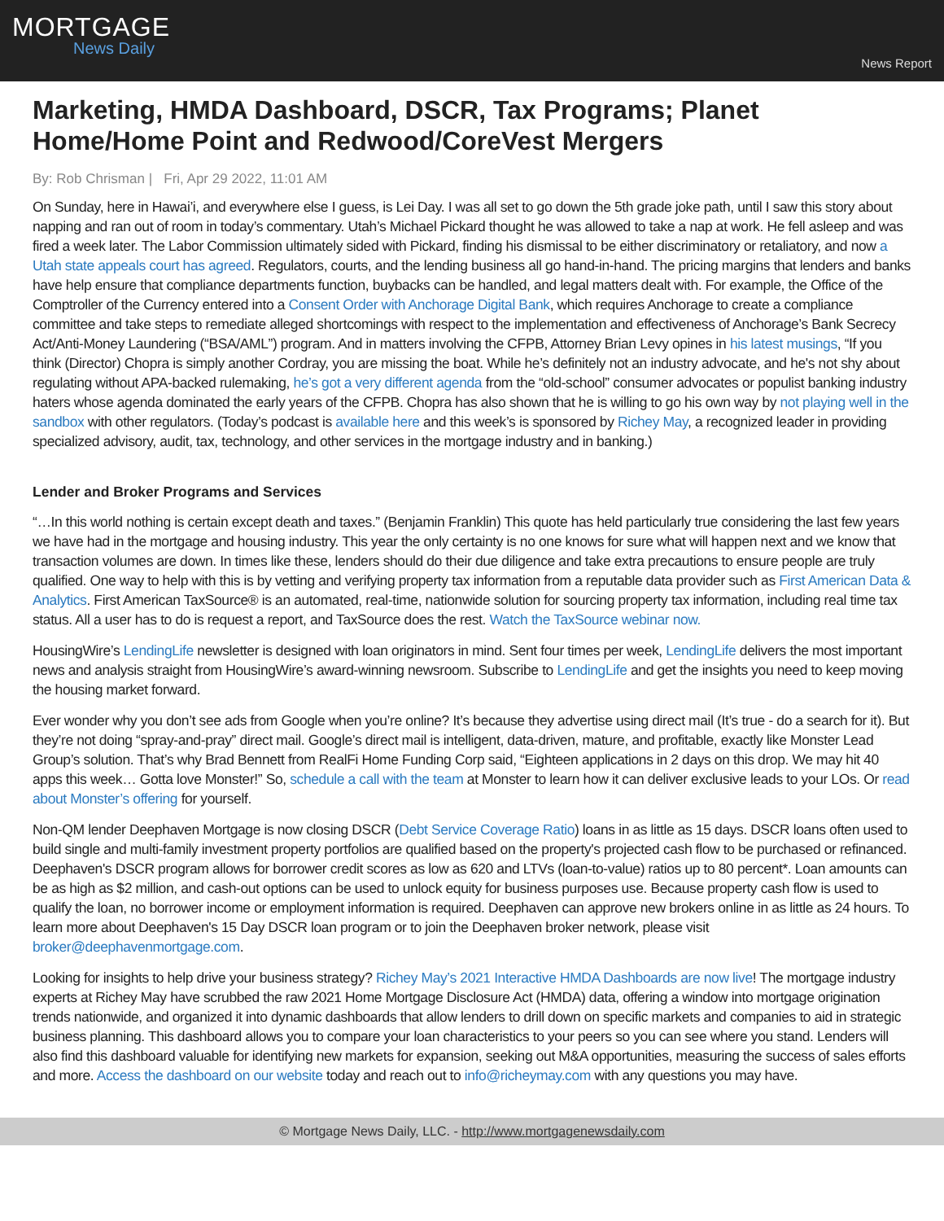MORTGAGE
News Daily
News Report
Marketing, HMDA Dashboard, DSCR, Tax Programs; Planet Home/Home Point and Redwood/CoreVest Mergers
By: Rob Chrisman | Fri, Apr 29 2022, 11:01 AM
On Sunday, here in Hawai’i, and everywhere else I guess, is Lei Day. I was all set to go down the 5th grade joke path, until I saw this story about napping and ran out of room in today’s commentary. Utah’s Michael Pickard thought he was allowed to take a nap at work. He fell asleep and was fired a week later. The Labor Commission ultimately sided with Pickard, finding his dismissal to be either discriminatory or retaliatory, and now a Utah state appeals court has agreed. Regulators, courts, and the lending business all go hand-in-hand. The pricing margins that lenders and banks have help ensure that compliance departments function, buybacks can be handled, and legal matters dealt with. For example, the Office of the Comptroller of the Currency entered into a Consent Order with Anchorage Digital Bank, which requires Anchorage to create a compliance committee and take steps to remediate alleged shortcomings with respect to the implementation and effectiveness of Anchorage’s Bank Secrecy Act/Anti-Money Laundering (“BSA/AML”) program. And in matters involving the CFPB, Attorney Brian Levy opines in his latest musings, “If you think (Director) Chopra is simply another Cordray, you are missing the boat. While he’s definitely not an industry advocate, and he's not shy about regulating without APA-backed rulemaking, he’s got a very different agenda from the “old-school” consumer advocates or populist banking industry haters whose agenda dominated the early years of the CFPB. Chopra has also shown that he is willing to go his own way by not playing well in the sandbox with other regulators. (Today’s podcast is available here and this week’s is sponsored by Richey May, a recognized leader in providing specialized advisory, audit, tax, technology, and other services in the mortgage industry and in banking.)
Lender and Broker Programs and Services
“…In this world nothing is certain except death and taxes.” (Benjamin Franklin) This quote has held particularly true considering the last few years we have had in the mortgage and housing industry. This year the only certainty is no one knows for sure what will happen next and we know that transaction volumes are down. In times like these, lenders should do their due diligence and take extra precautions to ensure people are truly qualified. One way to help with this is by vetting and verifying property tax information from a reputable data provider such as First American Data & Analytics. First American TaxSource® is an automated, real-time, nationwide solution for sourcing property tax information, including real time tax status. All a user has to do is request a report, and TaxSource does the rest. Watch the TaxSource webinar now.
HousingWire’s LendingLife newsletter is designed with loan originators in mind. Sent four times per week, LendingLife delivers the most important news and analysis straight from HousingWire’s award-winning newsroom. Subscribe to LendingLife and get the insights you need to keep moving the housing market forward.
Ever wonder why you don’t see ads from Google when you’re online? It’s because they advertise using direct mail (It’s true - do a search for it). But they’re not doing “spray-and-pray” direct mail. Google’s direct mail is intelligent, data-driven, mature, and profitable, exactly like Monster Lead Group’s solution. That’s why Brad Bennett from RealFi Home Funding Corp said, “Eighteen applications in 2 days on this drop. We may hit 40 apps this week… Gotta love Monster!” So, schedule a call with the team at Monster to learn how it can deliver exclusive leads to your LOs. Or read about Monster’s offering for yourself.
Non-QM lender Deephaven Mortgage is now closing DSCR (Debt Service Coverage Ratio) loans in as little as 15 days. DSCR loans often used to build single and multi-family investment property portfolios are qualified based on the property's projected cash flow to be purchased or refinanced. Deephaven's DSCR program allows for borrower credit scores as low as 620 and LTVs (loan-to-value) ratios up to 80 percent*. Loan amounts can be as high as $2 million, and cash-out options can be used to unlock equity for business purposes use. Because property cash flow is used to qualify the loan, no borrower income or employment information is required. Deephaven can approve new brokers online in as little as 24 hours. To learn more about Deephaven's 15 Day DSCR loan program or to join the Deephaven broker network, please visit broker@deephavenmortgage.com.
Looking for insights to help drive your business strategy? Richey May’s 2021 Interactive HMDA Dashboards are now live! The mortgage industry experts at Richey May have scrubbed the raw 2021 Home Mortgage Disclosure Act (HMDA) data, offering a window into mortgage origination trends nationwide, and organized it into dynamic dashboards that allow lenders to drill down on specific markets and companies to aid in strategic business planning. This dashboard allows you to compare your loan characteristics to your peers so you can see where you stand. Lenders will also find this dashboard valuable for identifying new markets for expansion, seeking out M&A opportunities, measuring the success of sales efforts and more. Access the dashboard on our website today and reach out to info@richeymay.com with any questions you may have.
© Mortgage News Daily, LLC. - http://www.mortgagenewsdaily.com